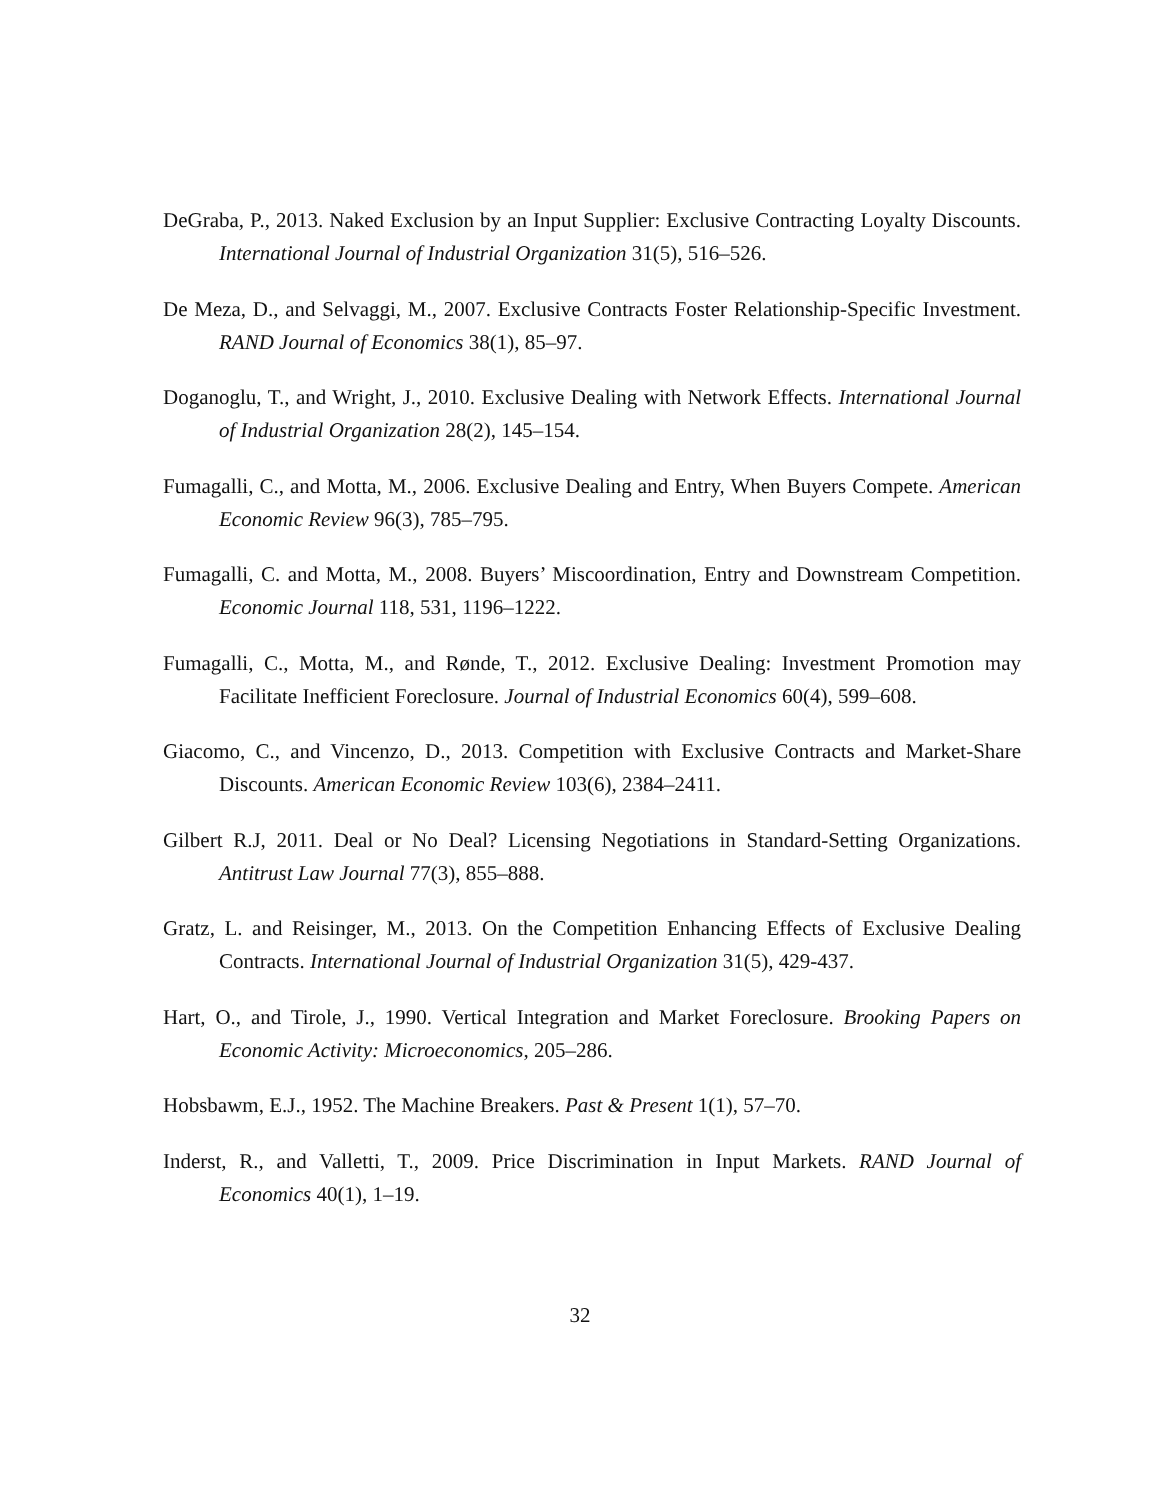DeGraba, P., 2013. Naked Exclusion by an Input Supplier: Exclusive Contracting Loyalty Discounts. International Journal of Industrial Organization 31(5), 516–526.
De Meza, D., and Selvaggi, M., 2007. Exclusive Contracts Foster Relationship-Specific Investment. RAND Journal of Economics 38(1), 85–97.
Doganoglu, T., and Wright, J., 2010. Exclusive Dealing with Network Effects. International Journal of Industrial Organization 28(2), 145–154.
Fumagalli, C., and Motta, M., 2006. Exclusive Dealing and Entry, When Buyers Compete. American Economic Review 96(3), 785–795.
Fumagalli, C. and Motta, M., 2008. Buyers’ Miscoordination, Entry and Downstream Competition. Economic Journal 118, 531, 1196–1222.
Fumagalli, C., Motta, M., and Rønde, T., 2012. Exclusive Dealing: Investment Promotion may Facilitate Inefficient Foreclosure. Journal of Industrial Economics 60(4), 599–608.
Giacomo, C., and Vincenzo, D., 2013. Competition with Exclusive Contracts and Market-Share Discounts. American Economic Review 103(6), 2384–2411.
Gilbert R.J, 2011. Deal or No Deal? Licensing Negotiations in Standard-Setting Organizations. Antitrust Law Journal 77(3), 855–888.
Gratz, L. and Reisinger, M., 2013. On the Competition Enhancing Effects of Exclusive Dealing Contracts. International Journal of Industrial Organization 31(5), 429-437.
Hart, O., and Tirole, J., 1990. Vertical Integration and Market Foreclosure. Brooking Papers on Economic Activity: Microeconomics, 205–286.
Hobsbawm, E.J., 1952. The Machine Breakers. Past & Present 1(1), 57–70.
Inderst, R., and Valletti, T., 2009. Price Discrimination in Input Markets. RAND Journal of Economics 40(1), 1–19.
32